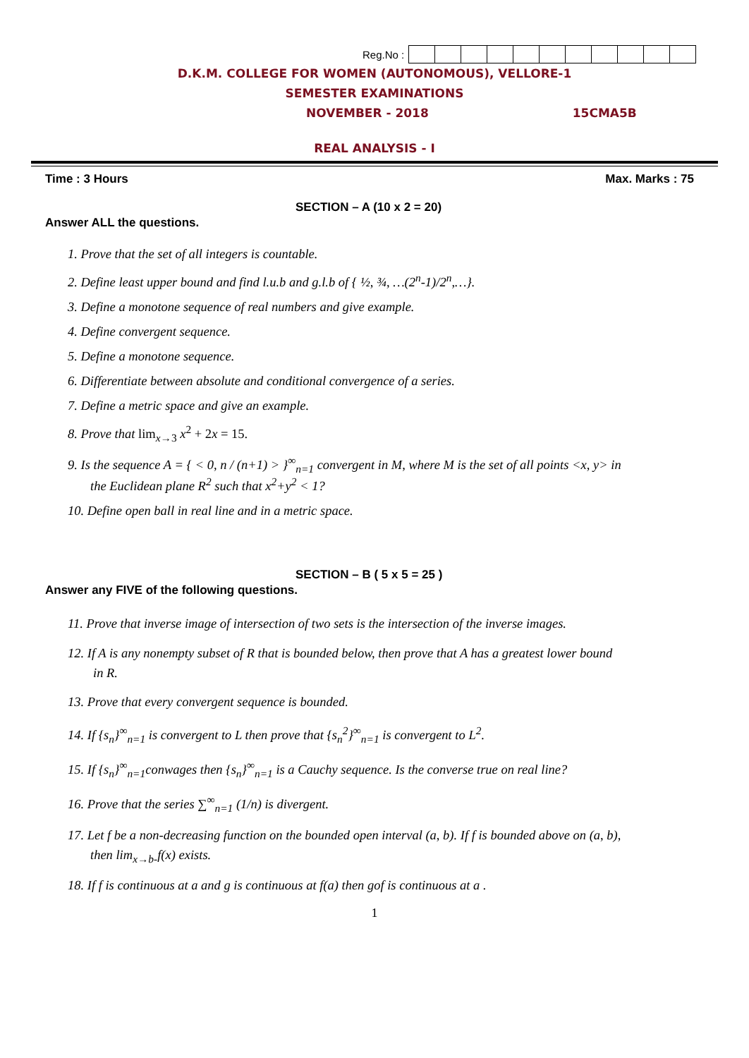Reg.No :
D.K.M. COLLEGE FOR WOMEN (AUTONOMOUS), VELLORE-1
SEMESTER EXAMINATIONS
NOVEMBER - 2018 15CMA5B
REAL ANALYSIS - I
Time : 3 Hours Max. Marks : 75
SECTION – A (10 x 2 = 20)
Answer ALL the questions.
1. Prove that the set of all integers is countable.
2. Define least upper bound and find l.u.b and g.l.b of { ½, ¾, …(2<sup>n</sup>-1)/2<sup>n</sup>,…}.
3. Define a monotone sequence of real numbers and give example.
4. Define convergent sequence.
5. Define a monotone sequence.
6. Differentiate between absolute and conditional convergence of a series.
7. Define a metric space and give an example.
8. Prove that lim<sub>x→3</sub> x<sup>2</sup> + 2x = 15.
9. Is the sequence A = { < 0, n / (n+1) > }<sup>∞</sup><sub>n=1</sub> convergent in M, where M is the set of all points <x, y> in
the Euclidean plane R<sup>2</sup> such that x<sup>2</sup>+y<sup>2</sup> < 1?
10. Define open ball in real line and in a metric space.
SECTION – B ( 5 x 5 = 25 )
Answer any FIVE of the following questions.
11. Prove that inverse image of intersection of two sets is the intersection of the inverse images.
12. If A is any nonempty subset of R that is bounded below, then prove that A has a greatest lower bound
in R.
13. Prove that every convergent sequence is bounded.
14. If {s<sub>n</sub>}<sup>∞</sup><sub>n=1</sub> is convergent to L then prove that {s<sub>n</sub><sup>2</sup>}<sup>∞</sup><sub>n=1</sub> is convergent to L<sup>2</sup>.
15. If {s<sub>n</sub>}<sup>∞</sup><sub>n=1</sub>conwages then {s<sub>n</sub>}<sup>∞</sup><sub>n=1</sub> is a Cauchy sequence. Is the converse true on real line?
16. Prove that the series ∑<sup>∞</sup><sub>n=1</sub> (1/n) is divergent.
17. Let f be a non-decreasing function on the bounded open interval (a, b). If f is bounded above on (a, b),
then lim<sub>x→b-</sub>f(x) exists.
18. If f is continuous at a and g is continuous at f(a) then gof is continuous at a .
1